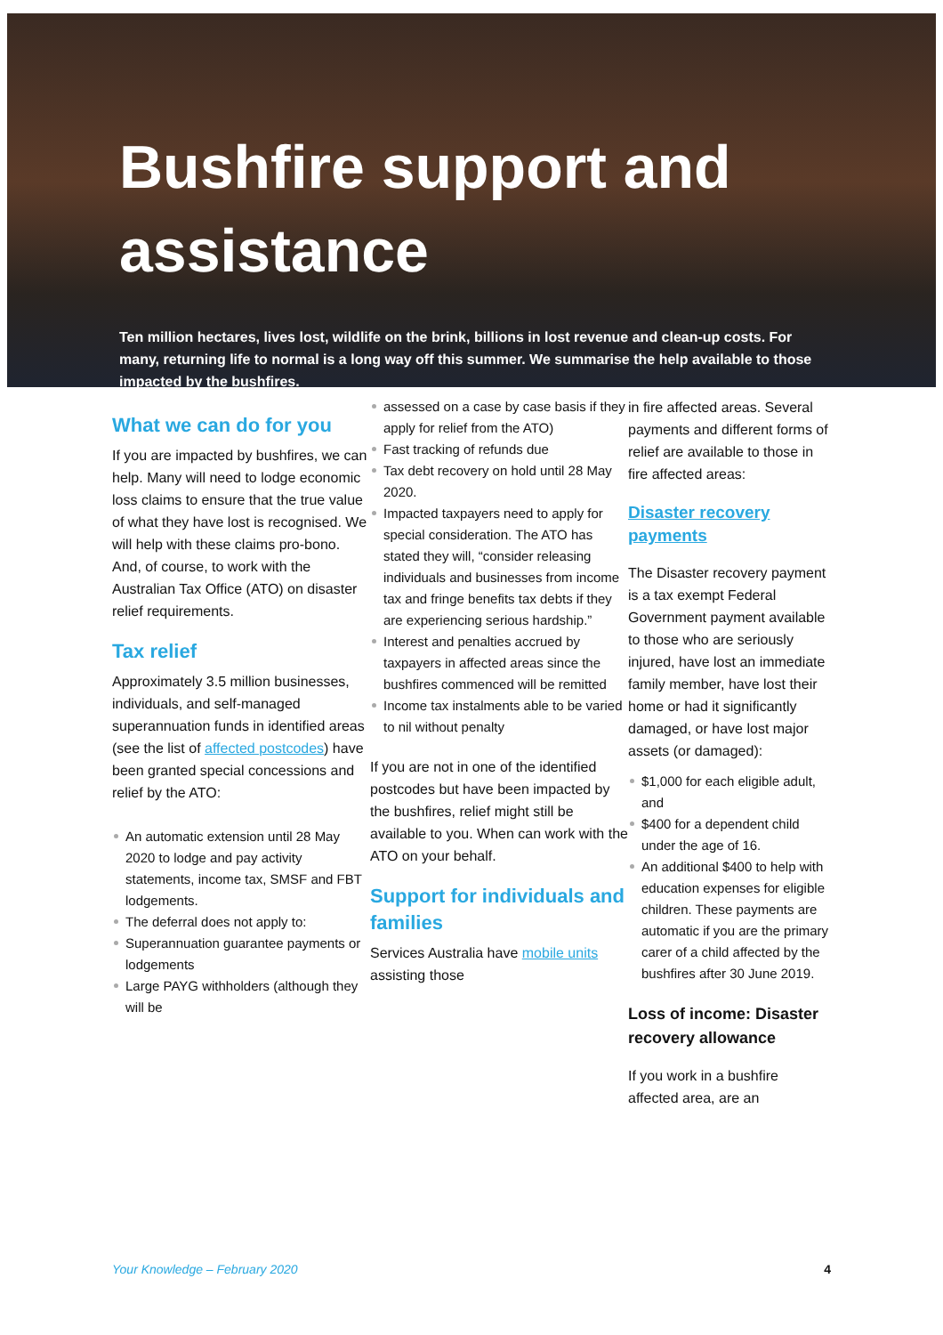Bushfire support and assistance
Ten million hectares, lives lost, wildlife on the brink, billions in lost revenue and clean-up costs. For many, returning life to normal is a long way off this summer. We summarise the help available to those impacted by the bushfires.
What we can do for you
If you are impacted by bushfires, we can help. Many will need to lodge economic loss claims to ensure that the true value of what they have lost is recognised. We will help with these claims pro-bono. And, of course, to work with the Australian Tax Office (ATO) on disaster relief requirements.
Tax relief
Approximately 3.5 million businesses, individuals, and self-managed superannuation funds in identified areas (see the list of affected postcodes) have been granted special concessions and relief by the ATO:
An automatic extension until 28 May 2020 to lodge and pay activity statements, income tax, SMSF and FBT lodgements.
The deferral does not apply to:
Superannuation guarantee payments or lodgements
Large PAYG withholders (although they will be
assessed on a case by case basis if they apply for relief from the ATO)
Fast tracking of refunds due
Tax debt recovery on hold until 28 May 2020.
Impacted taxpayers need to apply for special consideration. The ATO has stated they will, “consider releasing individuals and businesses from income tax and fringe benefits tax debts if they are experiencing serious hardship.”
Interest and penalties accrued by taxpayers in affected areas since the bushfires commenced will be remitted
Income tax instalments able to be varied to nil without penalty
If you are not in one of the identified postcodes but have been impacted by the bushfires, relief might still be available to you. When can work with the ATO on your behalf.
Support for individuals and families
Services Australia have mobile units assisting those
in fire affected areas. Several payments and different forms of relief are available to those in fire affected areas:
Disaster recovery payments
The Disaster recovery payment is a tax exempt Federal Government payment available to those who are seriously injured, have lost an immediate family member, have lost their home or had it significantly damaged, or have lost major assets (or damaged):
$1,000 for each eligible adult, and
$400 for a dependent child under the age of 16.
An additional $400 to help with education expenses for eligible children. These payments are automatic if you are the primary carer of a child affected by the bushfires after 30 June 2019.
Loss of income: Disaster recovery allowance
If you work in a bushfire affected area, are an
Your Knowledge – February 2020 4